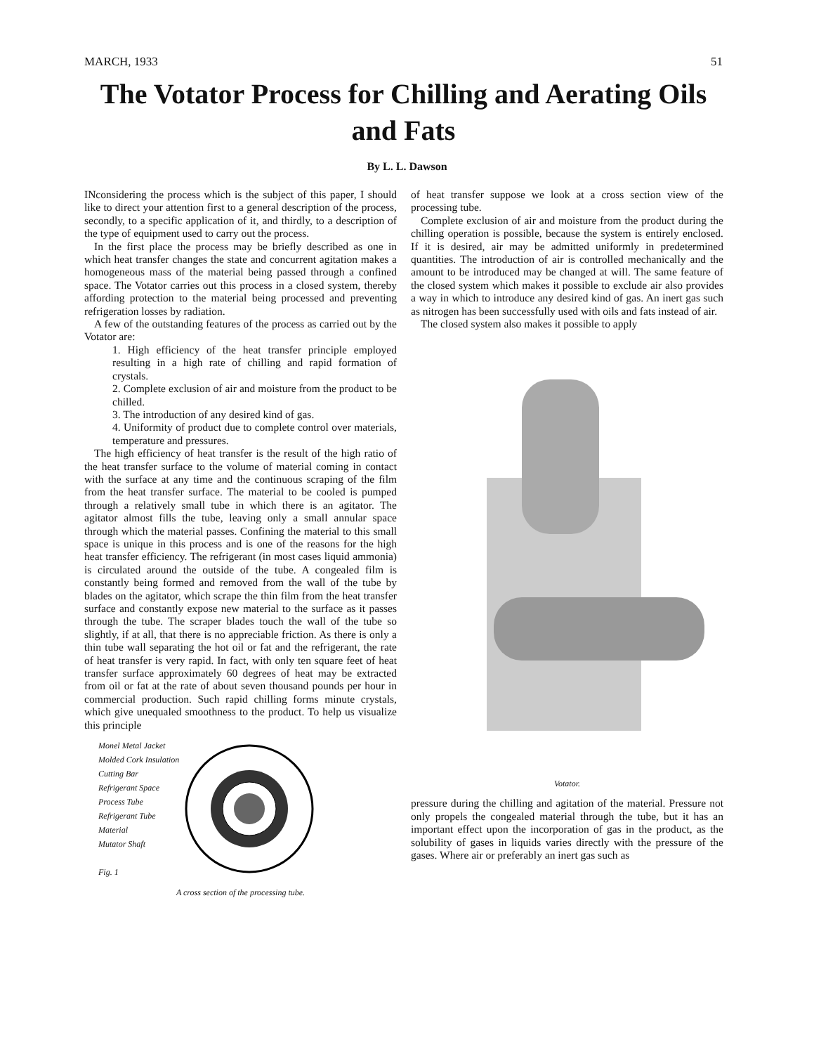MARCH, 1933 51
The Votator Process for Chilling and Aerating Oils and Fats
By L. L. Dawson
INconsidering the process which is the subject of this paper, I should like to direct your attention first to a general description of the process, secondly, to a specific application of it, and thirdly, to a description of the type of equipment used to carry out the process.
In the first place the process may be briefly described as one in which heat transfer changes the state and concurrent agitation makes a homogeneous mass of the material being passed through a confined space. The Votator carries out this process in a closed system, thereby affording protection to the material being processed and preventing refrigeration losses by radiation.
A few of the outstanding features of the process as carried out by the Votator are:
1. High efficiency of the heat transfer principle employed resulting in a high rate of chilling and rapid formation of crystals.
2. Complete exclusion of air and moisture from the product to be chilled.
3. The introduction of any desired kind of gas.
4. Uniformity of product due to complete control over materials, temperature and pressures.
The high efficiency of heat transfer is the result of the high ratio of the heat transfer surface to the volume of material coming in contact with the surface at any time and the continuous scraping of the film from the heat transfer surface. The material to be cooled is pumped through a relatively small tube in which there is an agitator. The agitator almost fills the tube, leaving only a small annular space through which the material passes. Confining the material to this small space is unique in this process and is one of the reasons for the high heat transfer efficiency. The refrigerant (in most cases liquid ammonia) is circulated around the outside of the tube. A congealed film is constantly being formed and removed from the wall of the tube by blades on the agitator, which scrape the thin film from the heat transfer surface and constantly expose new material to the surface as it passes through the tube. The scraper blades touch the wall of the tube so slightly, if at all, that there is no appreciable friction. As there is only a thin tube wall separating the hot oil or fat and the refrigerant, the rate of heat transfer is very rapid. In fact, with only ten square feet of heat transfer surface approximately 60 degrees of heat may be extracted from oil or fat at the rate of about seven thousand pounds per hour in commercial production. Such rapid chilling forms minute crystals, which give unequaled smoothness to the product. To help us visualize this principle
Monel Metal Jacket
Molded Cork Insulation
Cutting Bar
Refrigerant Space
Process Tube
Refrigerant Tube
Material
Mutator Shaft
Fig. 1
A cross section of the processing tube.
of heat transfer suppose we look at a cross section view of the processing tube.
Complete exclusion of air and moisture from the product during the chilling operation is possible, because the system is entirely enclosed. If it is desired, air may be admitted uniformly in predetermined quantities. The introduction of air is controlled mechanically and the amount to be introduced may be changed at will. The same feature of the closed system which makes it possible to exclude air also provides a way in which to introduce any desired kind of gas. An inert gas such as nitrogen has been successfully used with oils and fats instead of air.
The closed system also makes it possible to apply
Votator.
pressure during the chilling and agitation of the material. Pressure not only propels the congealed material through the tube, but it has an important effect upon the incorporation of gas in the product, as the solubility of gases in liquids varies directly with the pressure of the gases. Where air or preferably an inert gas such as